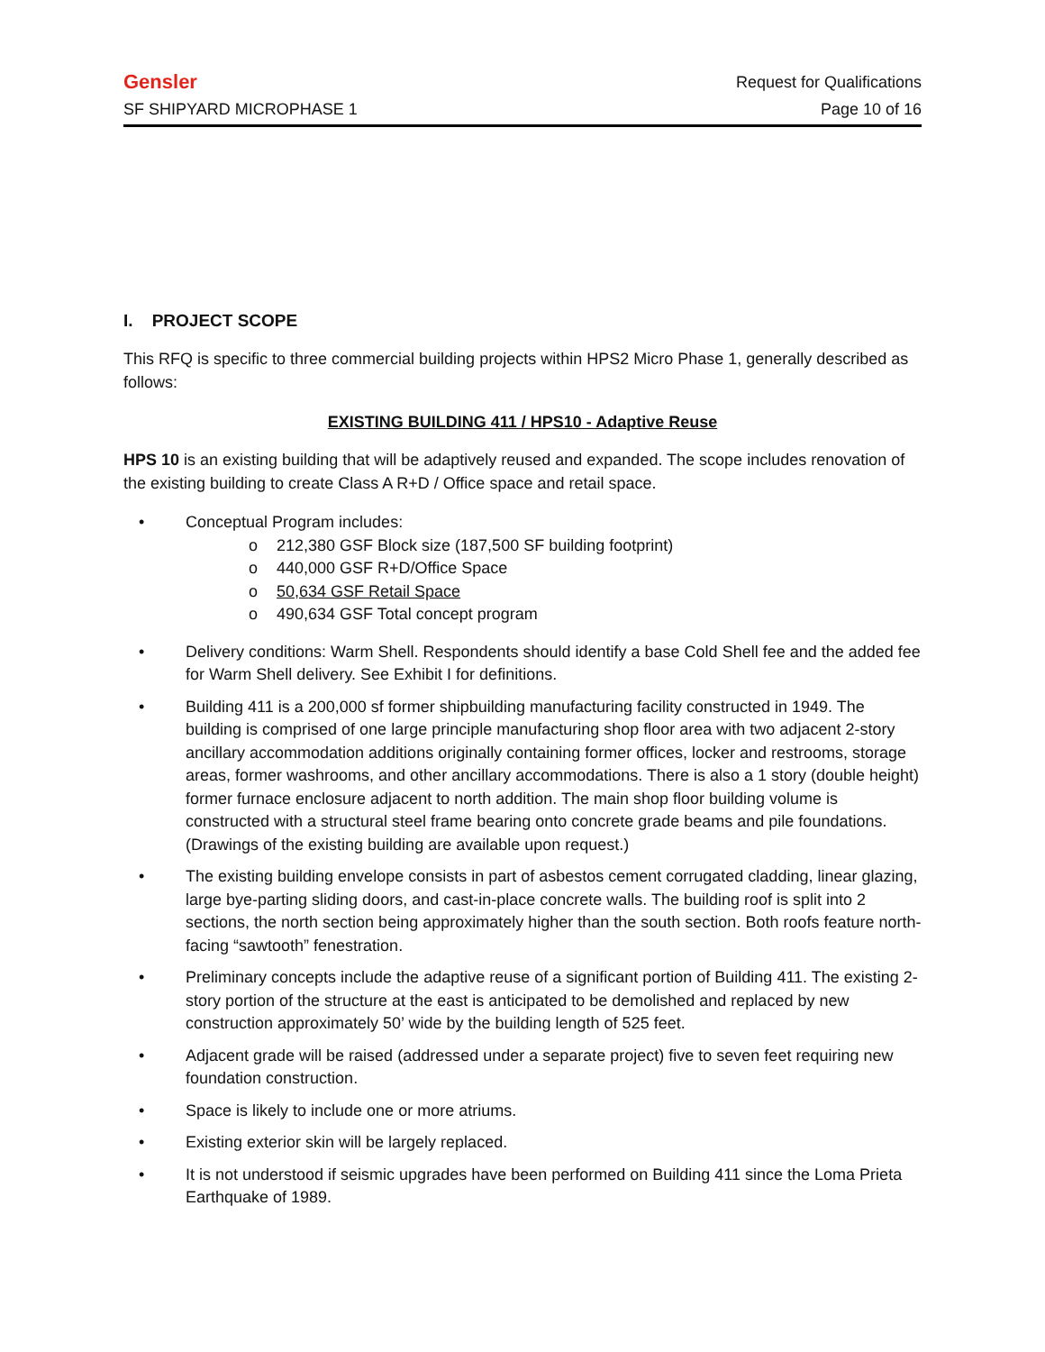Gensler Request for Qualifications
SF SHIPYARD MICROPHASE 1 Page 10 of 16
I. PROJECT SCOPE
This RFQ is specific to three commercial building projects within HPS2 Micro Phase 1, generally described as follows:
EXISTING BUILDING 411 / HPS10 - Adaptive Reuse
HPS 10 is an existing building that will be adaptively reused and expanded. The scope includes renovation of the existing building to create Class A R+D / Office space and retail space.
• Conceptual Program includes:
o 212,380 GSF Block size (187,500 SF building footprint)
o 440,000 GSF R+D/Office Space
o 50,634 GSF Retail Space
o 490,634 GSF Total concept program
• Delivery conditions: Warm Shell. Respondents should identify a base Cold Shell fee and the added fee for Warm Shell delivery. See Exhibit I for definitions.
• Building 411 is a 200,000 sf former shipbuilding manufacturing facility constructed in 1949. The building is comprised of one large principle manufacturing shop floor area with two adjacent 2-story ancillary accommodation additions originally containing former offices, locker and restrooms, storage areas, former washrooms, and other ancillary accommodations. There is also a 1 story (double height) former furnace enclosure adjacent to north addition. The main shop floor building volume is constructed with a structural steel frame bearing onto concrete grade beams and pile foundations. (Drawings of the existing building are available upon request.)
• The existing building envelope consists in part of asbestos cement corrugated cladding, linear glazing, large bye-parting sliding doors, and cast-in-place concrete walls. The building roof is split into 2 sections, the north section being approximately higher than the south section. Both roofs feature north-facing “sawtooth” fenestration.
• Preliminary concepts include the adaptive reuse of a significant portion of Building 411. The existing 2-story portion of the structure at the east is anticipated to be demolished and replaced by new construction approximately 50’ wide by the building length of 525 feet.
• Adjacent grade will be raised (addressed under a separate project) five to seven feet requiring new foundation construction.
• Space is likely to include one or more atriums.
• Existing exterior skin will be largely replaced.
• It is not understood if seismic upgrades have been performed on Building 411 since the Loma Prieta Earthquake of 1989.